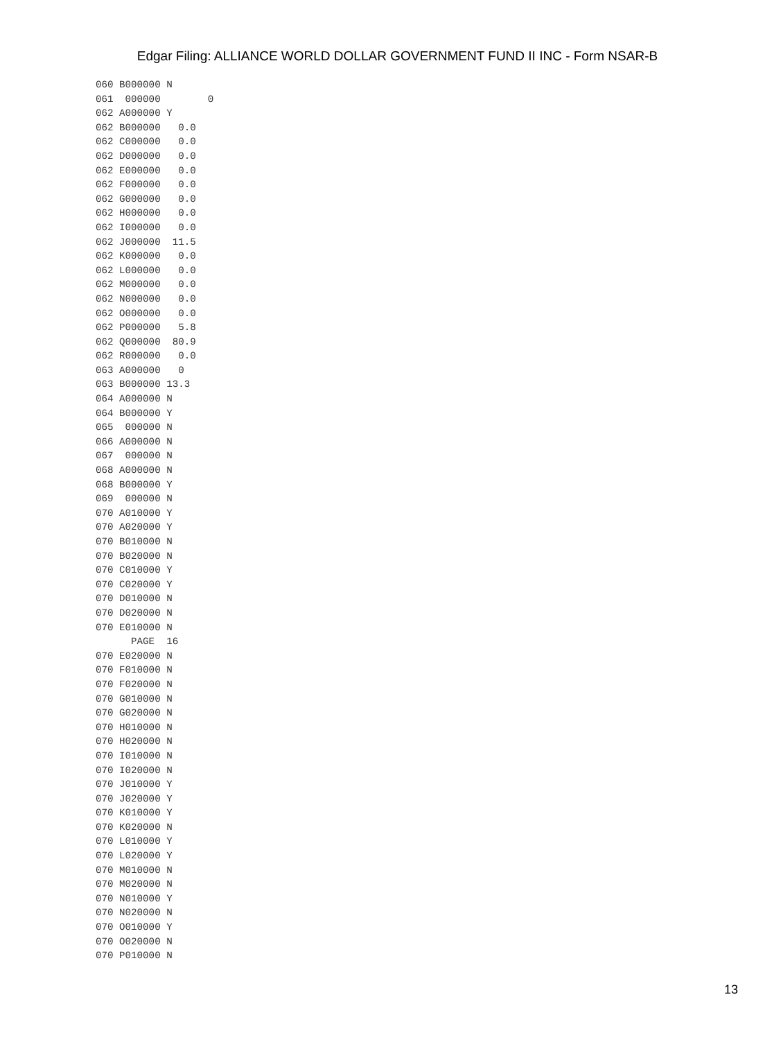Edgar Filing: ALLIANCE WORLD DOLLAR GOVERNMENT FUND II INC - Form NSAR-B
060 B000000 N
061  000000        0
062 A000000 Y
062 B000000   0.0
062 C000000   0.0
062 D000000   0.0
062 E000000   0.0
062 F000000   0.0
062 G000000   0.0
062 H000000   0.0
062 I000000   0.0
062 J000000  11.5
062 K000000   0.0
062 L000000   0.0
062 M000000   0.0
062 N000000   0.0
062 O000000   0.0
062 P000000   5.8
062 Q000000  80.9
062 R000000   0.0
063 A000000   0
063 B000000 13.3
064 A000000 N
064 B000000 Y
065  000000 N
066 A000000 N
067  000000 N
068 A000000 N
068 B000000 Y
069  000000 N
070 A010000 Y
070 A020000 Y
070 B010000 N
070 B020000 N
070 C010000 Y
070 C020000 Y
070 D010000 N
070 D020000 N
070 E010000 N
      PAGE  16
070 E020000 N
070 F010000 N
070 F020000 N
070 G010000 N
070 G020000 N
070 H010000 N
070 H020000 N
070 I010000 N
070 I020000 N
070 J010000 Y
070 J020000 Y
070 K010000 Y
070 K020000 N
070 L010000 Y
070 L020000 Y
070 M010000 N
070 M020000 N
070 N010000 Y
070 N020000 N
070 O010000 Y
070 O020000 N
070 P010000 N
13